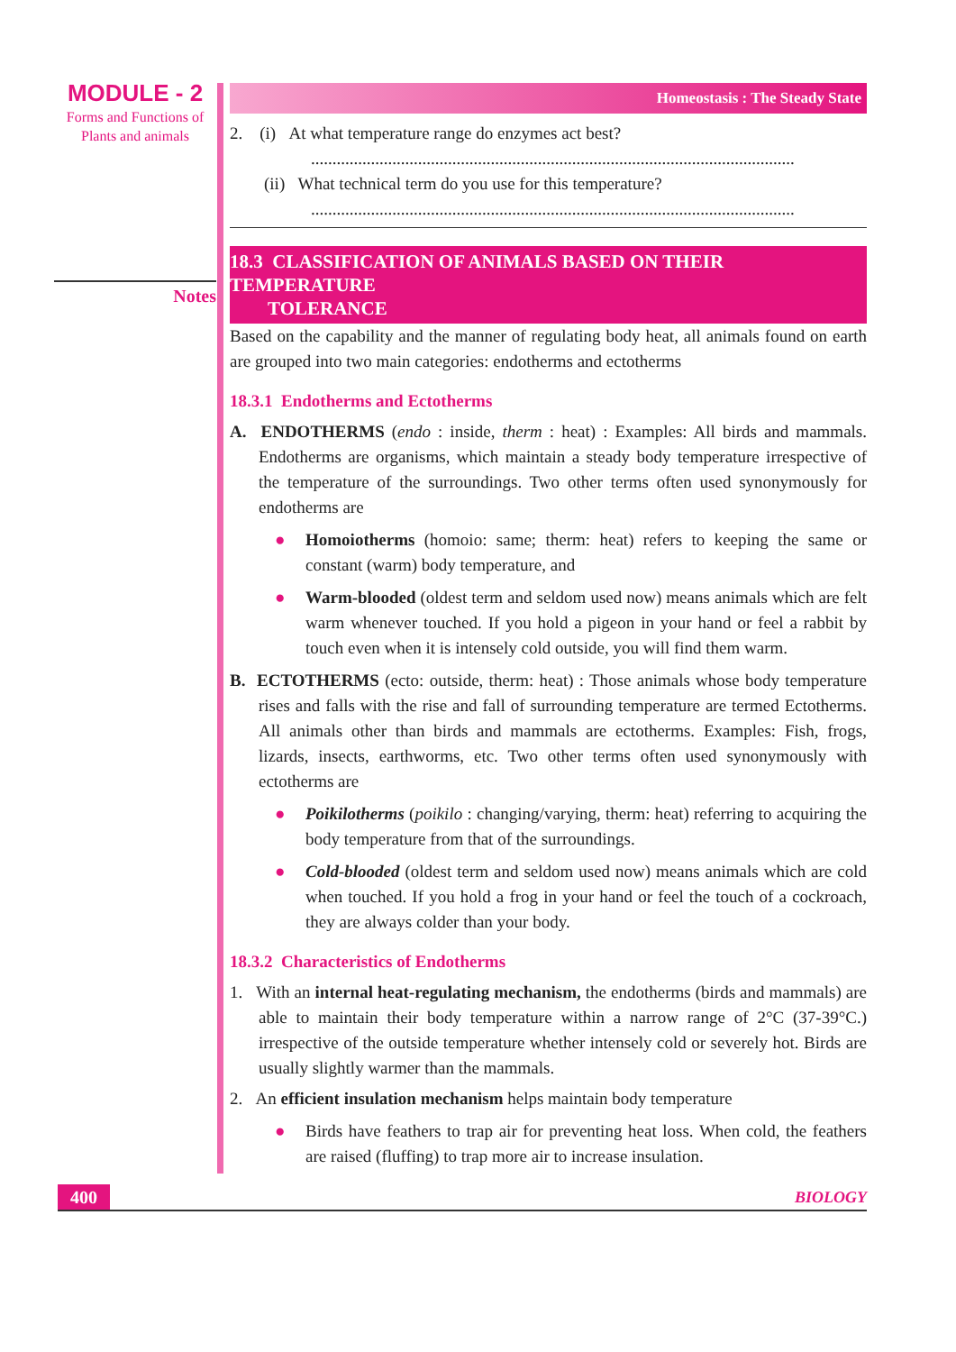MODULE - 2
Forms and Functions of
Plants and animals
Notes
Homeostasis : The Steady State
2. (i) At what temperature range do enzymes act best?
.................................................................................................................
(ii) What technical term do you use for this temperature?
.................................................................................................................
18.3 CLASSIFICATION OF ANIMALS BASED ON THEIR TEMPERATURE
TOLERANCE
Based on the capability and the manner of regulating body heat, all animals found on earth are grouped into two main categories: endotherms and ectotherms
18.3.1 Endotherms and Ectotherms
A. ENDOTHERMS (endo : inside, therm : heat) : Examples: All birds and mammals. Endotherms are organisms, which maintain a steady body temperature irrespective of the temperature of the surroundings. Two other terms often used synonymously for endotherms are
● Homoiotherms (homoio: same; therm: heat) refers to keeping the same or constant (warm) body temperature, and
● Warm-blooded (oldest term and seldom used now) means animals which are felt warm whenever touched. If you hold a pigeon in your hand or feel a rabbit by touch even when it is intensely cold outside, you will find them warm.
B. ECTOTHERMS (ecto: outside, therm: heat) : Those animals whose body temperature rises and falls with the rise and fall of surrounding temperature are termed Ectotherms. All animals other than birds and mammals are ectotherms. Examples: Fish, frogs, lizards, insects, earthworms, etc. Two other terms often used synonymously with ectotherms are
● Poikilotherms (poikilo : changing/varying, therm: heat) referring to acquiring the body temperature from that of the surroundings.
● Cold-blooded (oldest term and seldom used now) means animals which are cold when touched. If you hold a frog in your hand or feel the touch of a cockroach, they are always colder than your body.
18.3.2 Characteristics of Endotherms
1. With an internal heat-regulating mechanism, the endotherms (birds and mammals) are able to maintain their body temperature within a narrow range of 2°C (37-39°C.) irrespective of the outside temperature whether intensely cold or severely hot. Birds are usually slightly warmer than the mammals.
2. An efficient insulation mechanism helps maintain body temperature
● Birds have feathers to trap air for preventing heat loss. When cold, the feathers are raised (fluffing) to trap more air to increase insulation.
400 BIOLOGY